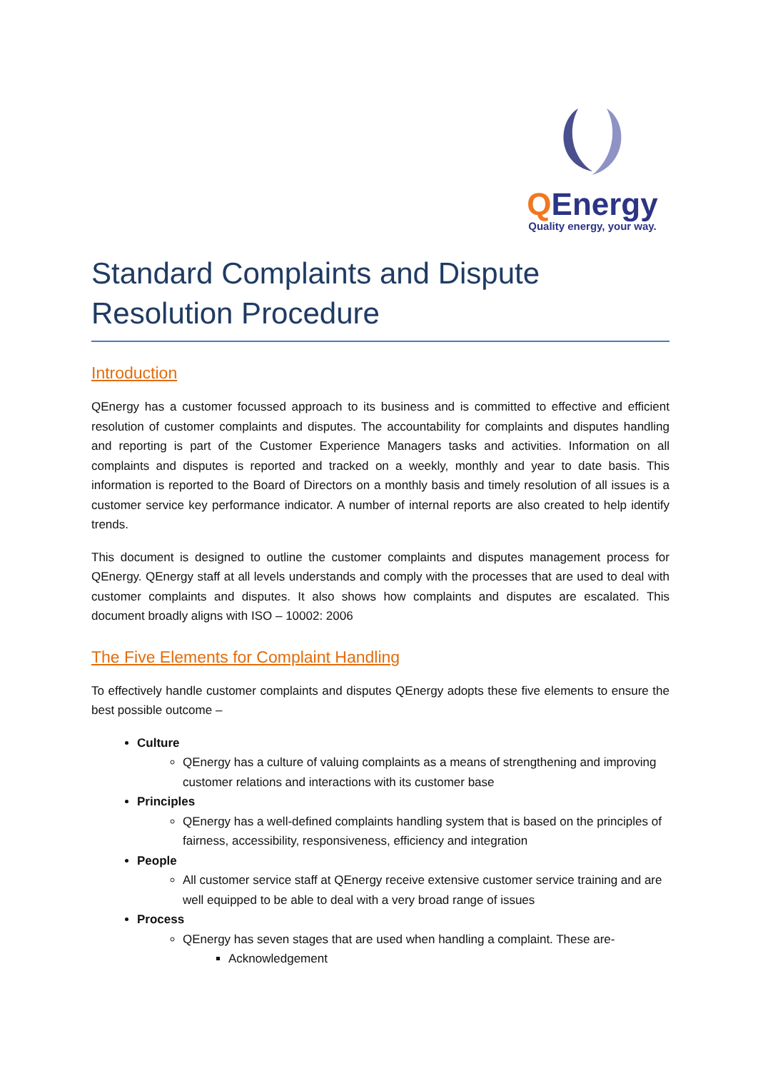QEnergy
Quality energy, your way.
Standard Complaints and Dispute Resolution Procedure
Introduction
QEnergy has a customer focussed approach to its business and is committed to effective and efficient resolution of customer complaints and disputes. The accountability for complaints and disputes handling and reporting is part of the Customer Experience Managers tasks and activities. Information on all complaints and disputes is reported and tracked on a weekly, monthly and year to date basis. This information is reported to the Board of Directors on a monthly basis and timely resolution of all issues is a customer service key performance indicator. A number of internal reports are also created to help identify trends.
This document is designed to outline the customer complaints and disputes management process for QEnergy. QEnergy staff at all levels understands and comply with the processes that are used to deal with customer complaints and disputes. It also shows how complaints and disputes are escalated. This document broadly aligns with ISO – 10002: 2006
The Five Elements for Complaint Handling
To effectively handle customer complaints and disputes QEnergy adopts these five elements to ensure the best possible outcome –
Culture
QEnergy has a culture of valuing complaints as a means of strengthening and improving customer relations and interactions with its customer base
Principles
QEnergy has a well-defined complaints handling system that is based on the principles of fairness, accessibility, responsiveness, efficiency and integration
People
All customer service staff at QEnergy receive extensive customer service training and are well equipped to be able to deal with a very broad range of issues
Process
QEnergy has seven stages that are used when handling a complaint. These are-
Acknowledgement